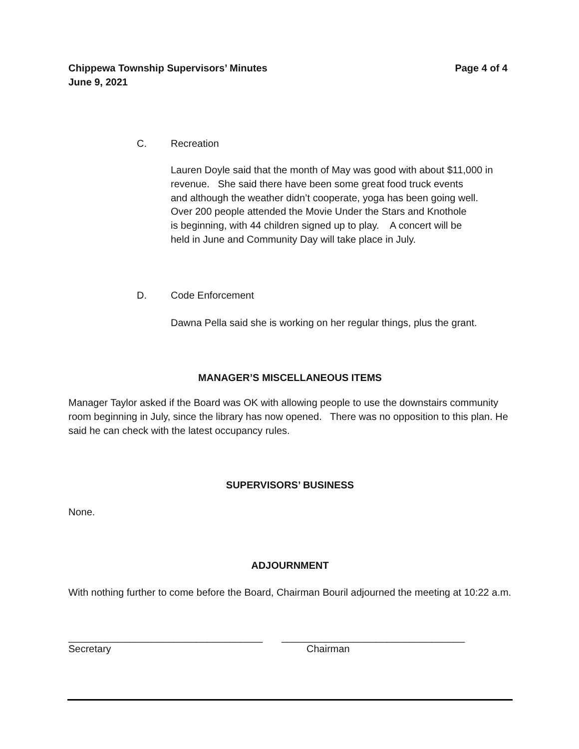Chippewa Township Supervisors’ Minutes
June 9, 2021
Page 4 of 4
C. Recreation
Lauren Doyle said that the month of May was good with about $11,000 in
revenue. She said there have been some great food truck events
and although the weather didn’t cooperate, yoga has been going well.
Over 200 people attended the Movie Under the Stars and Knothole
is beginning, with 44 children signed up to play. A concert will be
held in June and Community Day will take place in July.
D. Code Enforcement
Dawna Pella said she is working on her regular things, plus the grant.
MANAGER’S MISCELLANEOUS ITEMS
Manager Taylor asked if the Board was OK with allowing people to use the downstairs community room beginning in July, since the library has now opened. There was no opposition to this plan. He said he can check with the latest occupancy rules.
SUPERVISORS’ BUSINESS
None.
ADJOURNMENT
With nothing further to come before the Board, Chairman Bouril adjourned the meeting at 10:22 a.m.
___________________________________
Secretary
_________________________________
Chairman